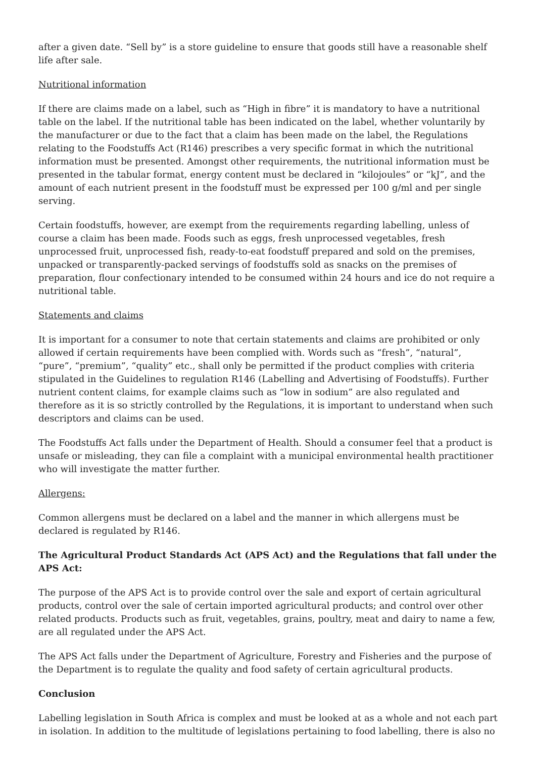after a given date. “Sell by” is a store guideline to ensure that goods still have a reasonable shelf life after sale.
Nutritional information
If there are claims made on a label, such as “High in fibre” it is mandatory to have a nutritional table on the label. If the nutritional table has been indicated on the label, whether voluntarily by the manufacturer or due to the fact that a claim has been made on the label, the Regulations relating to the Foodstuffs Act (R146) prescribes a very specific format in which the nutritional information must be presented. Amongst other requirements, the nutritional information must be presented in the tabular format, energy content must be declared in “kilojoules” or “kJ”, and the amount of each nutrient present in the foodstuff must be expressed per 100 g/ml and per single serving.
Certain foodstuffs, however, are exempt from the requirements regarding labelling, unless of course a claim has been made. Foods such as eggs, fresh unprocessed vegetables, fresh unprocessed fruit, unprocessed fish, ready-to-eat foodstuff prepared and sold on the premises, unpacked or transparently-packed servings of foodstuffs sold as snacks on the premises of preparation, flour confectionary intended to be consumed within 24 hours and ice do not require a nutritional table.
Statements and claims
It is important for a consumer to note that certain statements and claims are prohibited or only allowed if certain requirements have been complied with. Words such as “fresh”, “natural”, “pure”, “premium”, “quality” etc., shall only be permitted if the product complies with criteria stipulated in the Guidelines to regulation R146 (Labelling and Advertising of Foodstuffs). Further nutrient content claims, for example claims such as “low in sodium” are also regulated and therefore as it is so strictly controlled by the Regulations, it is important to understand when such descriptors and claims can be used.
The Foodstuffs Act falls under the Department of Health. Should a consumer feel that a product is unsafe or misleading, they can file a complaint with a municipal environmental health practitioner who will investigate the matter further.
Allergens:
Common allergens must be declared on a label and the manner in which allergens must be declared is regulated by R146.
The Agricultural Product Standards Act (APS Act) and the Regulations that fall under the APS Act:
The purpose of the APS Act is to provide control over the sale and export of certain agricultural products, control over the sale of certain imported agricultural products; and control over other related products. Products such as fruit, vegetables, grains, poultry, meat and dairy to name a few, are all regulated under the APS Act.
The APS Act falls under the Department of Agriculture, Forestry and Fisheries and the purpose of the Department is to regulate the quality and food safety of certain agricultural products.
Conclusion
Labelling legislation in South Africa is complex and must be looked at as a whole and not each part in isolation. In addition to the multitude of legislations pertaining to food labelling, there is also no